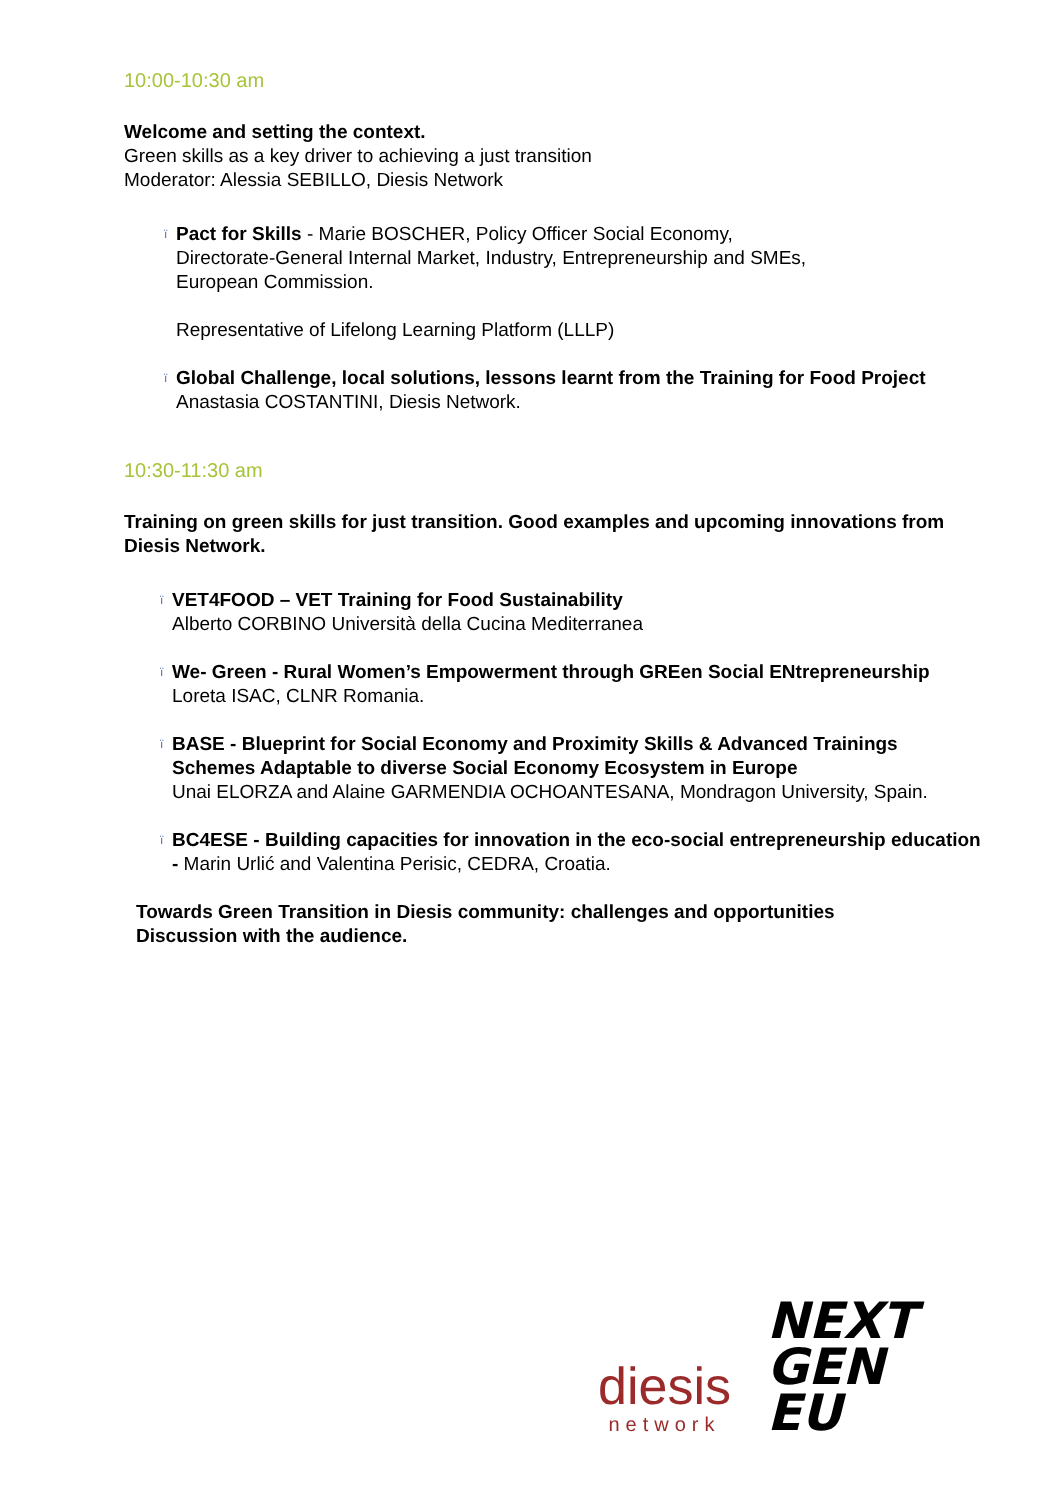10:00-10:30 am
Welcome and setting the context.
Green skills as a key driver to achieving a just transition
Moderator: Alessia SEBILLO, Diesis Network
ï
Pact for Skills - Marie BOSCHER, Policy Officer Social Economy,
Directorate-General Internal Market, Industry, Entrepreneurship and SMEs,
European Commission.
Representative of Lifelong Learning Platform (LLLP)
ï
Global Challenge, local solutions, lessons learnt from the Training for Food Project
Anastasia COSTANTINI, Diesis Network.
10:30-11:30 am
Training on green skills for just transition. Good examples and upcoming innovations from Diesis Network.
ï
VET4FOOD – VET Training for Food Sustainability
Alberto CORBINO Università della Cucina Mediterranea
ï
We- Green - Rural Women’s Empowerment through GREen Social ENtrepreneurship
Loreta ISAC, CLNR Romania.
ï
BASE - Blueprint for Social Economy and Proximity Skills & Advanced Trainings Schemes Adaptable to diverse Social Economy Ecosystem in Europe
Unai ELORZA and Alaine GARMENDIA OCHOANTESANA, Mondragon University, Spain.
ï
BC4ESE - Building capacities for innovation in the eco-social entrepreneurship education - Marin Urlić and Valentina Perisic, CEDRA, Croatia.
Towards Green Transition in Diesis community: challenges and opportunities
Discussion with the audience.
diesis
network
NEXT
GEN
EU